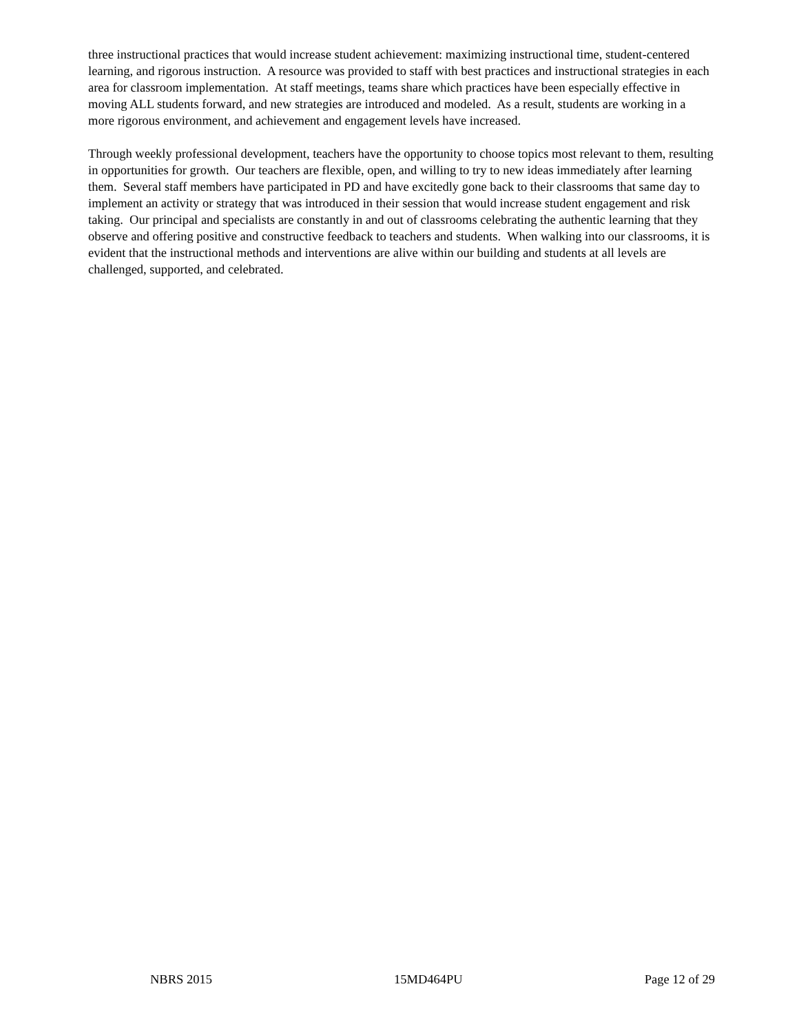three instructional practices that would increase student achievement: maximizing instructional time, student-centered learning, and rigorous instruction. A resource was provided to staff with best practices and instructional strategies in each area for classroom implementation. At staff meetings, teams share which practices have been especially effective in moving ALL students forward, and new strategies are introduced and modeled. As a result, students are working in a more rigorous environment, and achievement and engagement levels have increased.
Through weekly professional development, teachers have the opportunity to choose topics most relevant to them, resulting in opportunities for growth. Our teachers are flexible, open, and willing to try to new ideas immediately after learning them. Several staff members have participated in PD and have excitedly gone back to their classrooms that same day to implement an activity or strategy that was introduced in their session that would increase student engagement and risk taking. Our principal and specialists are constantly in and out of classrooms celebrating the authentic learning that they observe and offering positive and constructive feedback to teachers and students. When walking into our classrooms, it is evident that the instructional methods and interventions are alive within our building and students at all levels are challenged, supported, and celebrated.
NBRS 2015 15MD464PU Page 12 of 29